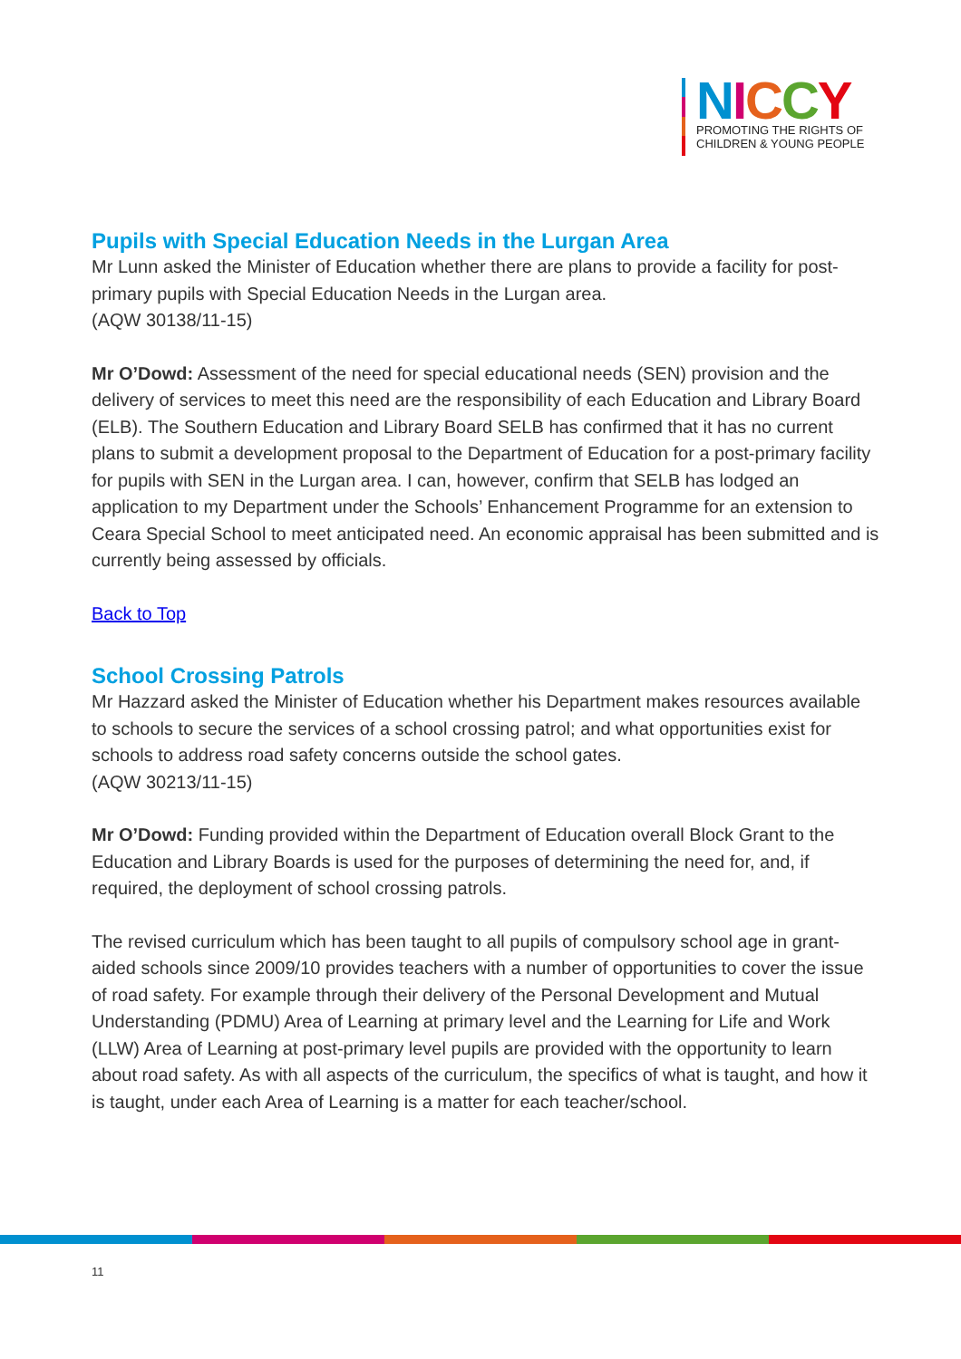NICCY
PROMOTING THE RIGHTS OF
CHILDREN & YOUNG PEOPLE
Pupils with Special Education Needs in the Lurgan Area
Mr Lunn asked the Minister of Education whether there are plans to provide a facility for post-primary pupils with Special Education Needs in the Lurgan area.
(AQW 30138/11-15)
Mr O’Dowd: Assessment of the need for special educational needs (SEN) provision and the delivery of services to meet this need are the responsibility of each Education and Library Board (ELB). The Southern Education and Library Board SELB has confirmed that it has no current plans to submit a development proposal to the Department of Education for a post-primary facility for pupils with SEN in the Lurgan area. I can, however, confirm that SELB has lodged an application to my Department under the Schools’ Enhancement Programme for an extension to Ceara Special School to meet anticipated need. An economic appraisal has been submitted and is currently being assessed by officials.
Back to Top
School Crossing Patrols
Mr Hazzard asked the Minister of Education whether his Department makes resources available to schools to secure the services of a school crossing patrol; and what opportunities exist for schools to address road safety concerns outside the school gates.
(AQW 30213/11-15)
Mr O’Dowd: Funding provided within the Department of Education overall Block Grant to the Education and Library Boards is used for the purposes of determining the need for, and, if required, the deployment of school crossing patrols.
The revised curriculum which has been taught to all pupils of compulsory school age in grant-aided schools since 2009/10 provides teachers with a number of opportunities to cover the issue of road safety. For example through their delivery of the Personal Development and Mutual Understanding (PDMU) Area of Learning at primary level and the Learning for Life and Work (LLW) Area of Learning at post-primary level pupils are provided with the opportunity to learn about road safety. As with all aspects of the curriculum, the specifics of what is taught, and how it is taught, under each Area of Learning is a matter for each teacher/school.
11